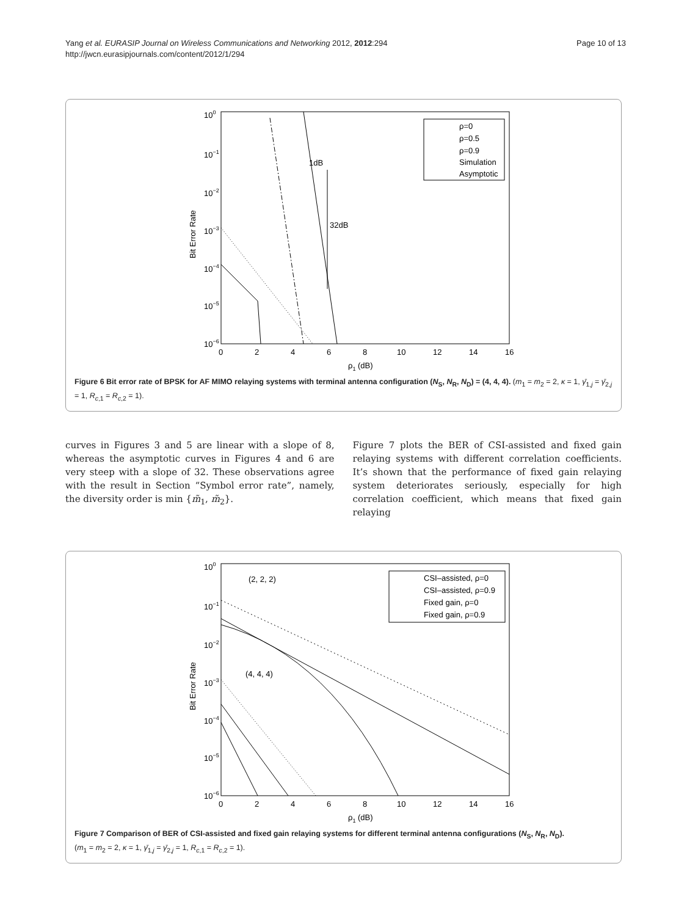Yang et al. EURASIP Journal on Wireless Communications and Networking 2012, 2012:294
http://jwcn.eurasipjournals.com/content/2012/1/294
Page 10 of 13
100
10−1
10−2
10−3
10−4
10−5
10−6
0
2
4
6
8
10
12
14
16
ρ1 (dB)
Bit Error Rate
ρ=0
ρ=0.5
ρ=0.9
Simulation
Asymptotic
1dB
32dB
Figure 6 Bit error rate of BPSK for AF MIMO relaying systems with terminal antenna configuration (N<sub>S</sub>, N<sub>R</sub>, N<sub>D</sub>) = (4, 4, 4). (m<sub>1</sub> = m<sub>2</sub> = 2, κ = 1, γ̄<sub>1,j</sub> = γ̄<sub>2,j</sub> = 1, R<sub>c,1</sub> = R<sub>c,2</sub> = 1).
curves in Figures 3 and 5 are linear with a slope of 8, whereas the asymptotic curves in Figures 4 and 6 are very steep with a slope of 32. These observations agree with the result in Section “Symbol error rate”, namely, the diversity order is min {m̃<sub>1</sub>, m̃<sub>2</sub>}.
Figure 7 plots the BER of CSI-assisted and fixed gain relaying systems with different correlation coefficients. It’s shown that the performance of fixed gain relaying system deteriorates seriously, especially for high correlation coefficient, which means that fixed gain relaying
100
10−1
10−2
10−3
10−4
10−5
10−6
0
2
4
6
8
10
12
14
16
ρ1 (dB)
Bit Error Rate
CSI–assisted, ρ=0
CSI–assisted, ρ=0.9
Fixed gain, ρ=0
Fixed gain, ρ=0.9
(2, 2, 2)
(4, 4, 4)
Figure 7 Comparison of BER of CSI-assisted and fixed gain relaying systems for different terminal antenna configurations (N<sub>S</sub>, N<sub>R</sub>, N<sub>D</sub>).
(m<sub>1</sub> = m<sub>2</sub> = 2, κ = 1, γ̄<sub>1,j</sub> = γ̄<sub>2,j</sub> = 1, R<sub>c,1</sub> = R<sub>c,2</sub> = 1).